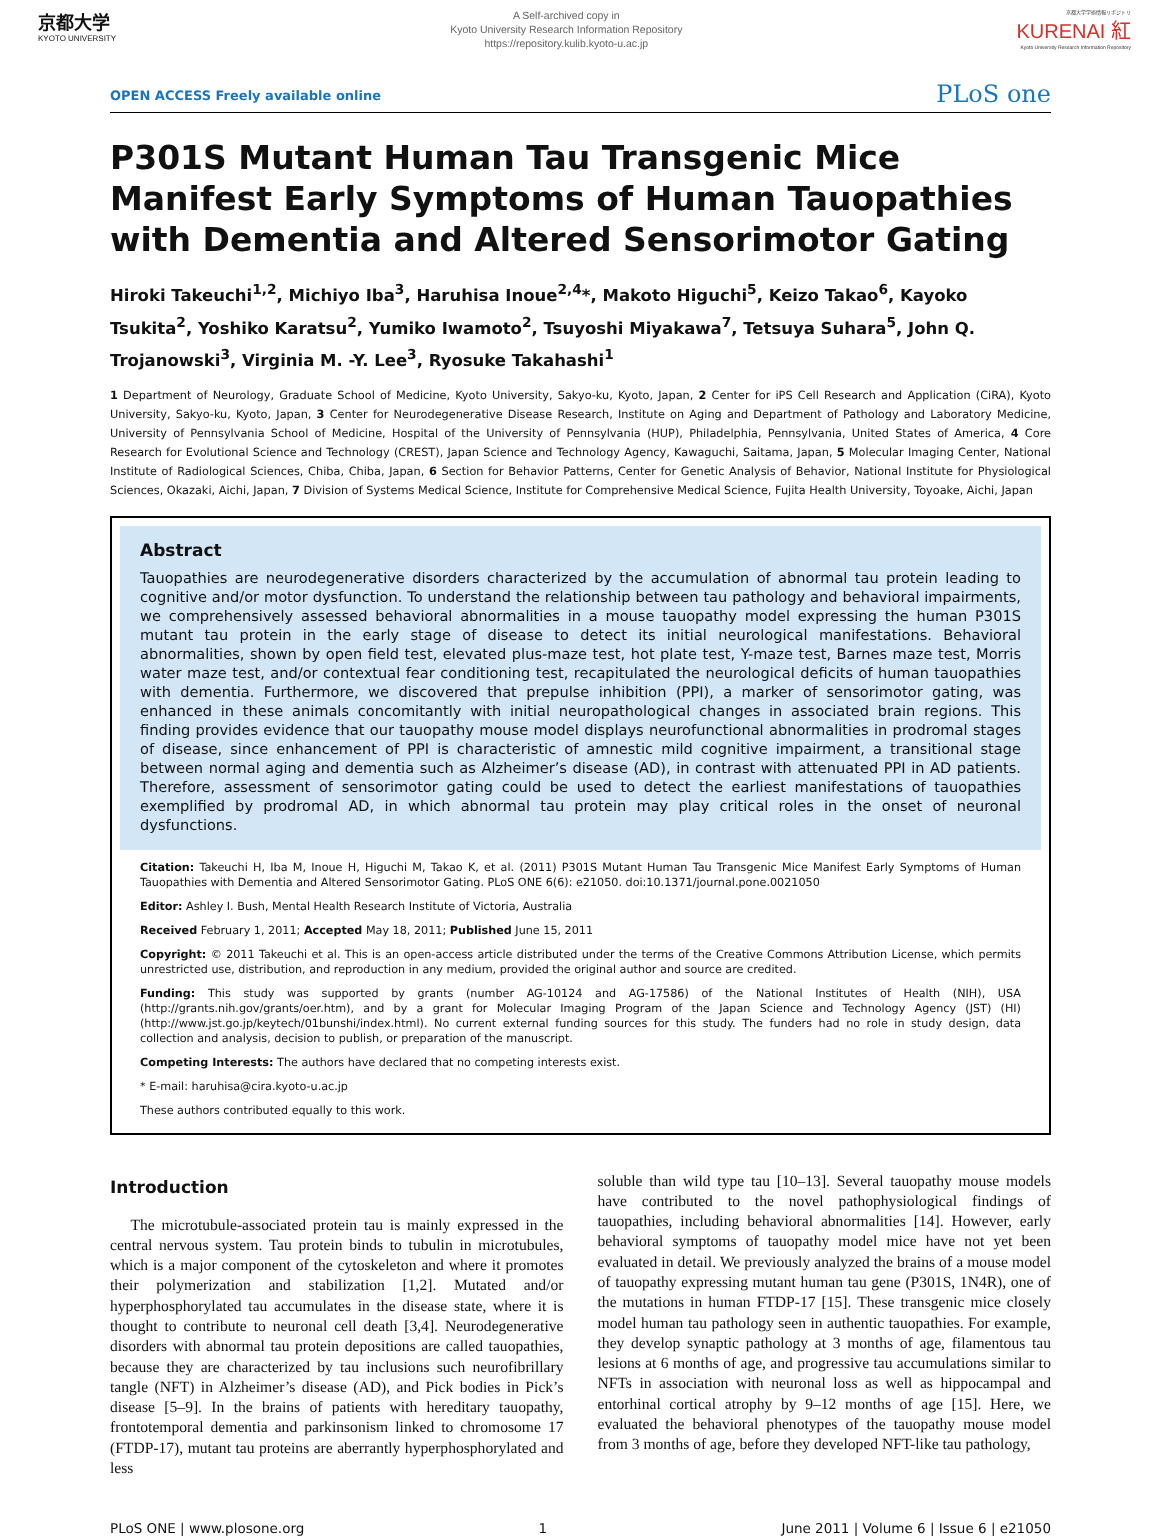京都大学
KYOTO UNIVERSITY
A Self-archived copy in
Kyoto University Research Information Repository
https://repository.kulib.kyoto-u.ac.jp
京都大学学術情報リポジトリ
KURENAI 紅
Kyoto University Research Information Repository
OPEN ACCESS Freely available online PLoS one
P301S Mutant Human Tau Transgenic Mice Manifest Early Symptoms of Human Tauopathies with Dementia and Altered Sensorimotor Gating
Hiroki Takeuchi<sup>1,2</sup>, Michiyo Iba<sup>3</sup>, Haruhisa Inoue<sup>2,4</sup>*, Makoto Higuchi<sup>5</sup>, Keizo Takao<sup>6</sup>, Kayoko Tsukita<sup>2</sup>, Yoshiko Karatsu<sup>2</sup>, Yumiko Iwamoto<sup>2</sup>, Tsuyoshi Miyakawa<sup>7</sup>, Tetsuya Suhara<sup>5</sup>, John Q. Trojanowski<sup>3</sup>, Virginia M. -Y. Lee<sup>3</sup>, Ryosuke Takahashi<sup>1</sup>
1 Department of Neurology, Graduate School of Medicine, Kyoto University, Sakyo-ku, Kyoto, Japan, 2 Center for iPS Cell Research and Application (CiRA), Kyoto University, Sakyo-ku, Kyoto, Japan, 3 Center for Neurodegenerative Disease Research, Institute on Aging and Department of Pathology and Laboratory Medicine, University of Pennsylvania School of Medicine, Hospital of the University of Pennsylvania (HUP), Philadelphia, Pennsylvania, United States of America, 4 Core Research for Evolutional Science and Technology (CREST), Japan Science and Technology Agency, Kawaguchi, Saitama, Japan, 5 Molecular Imaging Center, National Institute of Radiological Sciences, Chiba, Chiba, Japan, 6 Section for Behavior Patterns, Center for Genetic Analysis of Behavior, National Institute for Physiological Sciences, Okazaki, Aichi, Japan, 7 Division of Systems Medical Science, Institute for Comprehensive Medical Science, Fujita Health University, Toyoake, Aichi, Japan
Abstract
Tauopathies are neurodegenerative disorders characterized by the accumulation of abnormal tau protein leading to cognitive and/or motor dysfunction. To understand the relationship between tau pathology and behavioral impairments, we comprehensively assessed behavioral abnormalities in a mouse tauopathy model expressing the human P301S mutant tau protein in the early stage of disease to detect its initial neurological manifestations. Behavioral abnormalities, shown by open field test, elevated plus-maze test, hot plate test, Y-maze test, Barnes maze test, Morris water maze test, and/or contextual fear conditioning test, recapitulated the neurological deficits of human tauopathies with dementia. Furthermore, we discovered that prepulse inhibition (PPI), a marker of sensorimotor gating, was enhanced in these animals concomitantly with initial neuropathological changes in associated brain regions. This finding provides evidence that our tauopathy mouse model displays neurofunctional abnormalities in prodromal stages of disease, since enhancement of PPI is characteristic of amnestic mild cognitive impairment, a transitional stage between normal aging and dementia such as Alzheimer’s disease (AD), in contrast with attenuated PPI in AD patients. Therefore, assessment of sensorimotor gating could be used to detect the earliest manifestations of tauopathies exemplified by prodromal AD, in which abnormal tau protein may play critical roles in the onset of neuronal dysfunctions.
Citation: Takeuchi H, Iba M, Inoue H, Higuchi M, Takao K, et al. (2011) P301S Mutant Human Tau Transgenic Mice Manifest Early Symptoms of Human Tauopathies with Dementia and Altered Sensorimotor Gating. PLoS ONE 6(6): e21050. doi:10.1371/journal.pone.0021050
Editor: Ashley I. Bush, Mental Health Research Institute of Victoria, Australia
Received February 1, 2011; Accepted May 18, 2011; Published June 15, 2011
Copyright: © 2011 Takeuchi et al. This is an open-access article distributed under the terms of the Creative Commons Attribution License, which permits unrestricted use, distribution, and reproduction in any medium, provided the original author and source are credited.
Funding: This study was supported by grants (number AG-10124 and AG-17586) of the National Institutes of Health (NIH), USA (http://grants.nih.gov/grants/oer.htm), and by a grant for Molecular Imaging Program of the Japan Science and Technology Agency (JST) (HI) (http://www.jst.go.jp/keytech/01bunshi/index.html). No current external funding sources for this study. The funders had no role in study design, data collection and analysis, decision to publish, or preparation of the manuscript.
Competing Interests: The authors have declared that no competing interests exist.
* E-mail: haruhisa@cira.kyoto-u.ac.jp
These authors contributed equally to this work.
Introduction
The microtubule-associated protein tau is mainly expressed in the central nervous system. Tau protein binds to tubulin in microtubules, which is a major component of the cytoskeleton and where it promotes their polymerization and stabilization [1,2]. Mutated and/or hyperphosphorylated tau accumulates in the disease state, where it is thought to contribute to neuronal cell death [3,4]. Neurodegenerative disorders with abnormal tau protein depositions are called tauopathies, because they are characterized by tau inclusions such neurofibrillary tangle (NFT) in Alzheimer’s disease (AD), and Pick bodies in Pick’s disease [5–9]. In the brains of patients with hereditary tauopathy, frontotemporal dementia and parkinsonism linked to chromosome 17 (FTDP-17), mutant tau proteins are aberrantly hyperphosphorylated and less
soluble than wild type tau [10–13]. Several tauopathy mouse models have contributed to the novel pathophysiological findings of tauopathies, including behavioral abnormalities [14]. However, early behavioral symptoms of tauopathy model mice have not yet been evaluated in detail. We previously analyzed the brains of a mouse model of tauopathy expressing mutant human tau gene (P301S, 1N4R), one of the mutations in human FTDP-17 [15]. These transgenic mice closely model human tau pathology seen in authentic tauopathies. For example, they develop synaptic pathology at 3 months of age, filamentous tau lesions at 6 months of age, and progressive tau accumulations similar to NFTs in association with neuronal loss as well as hippocampal and entorhinal cortical atrophy by 9–12 months of age [15]. Here, we evaluated the behavioral phenotypes of the tauopathy mouse model from 3 months of age, before they developed NFT-like tau pathology,
PLoS ONE | www.plosone.org 1 June 2011 | Volume 6 | Issue 6 | e21050